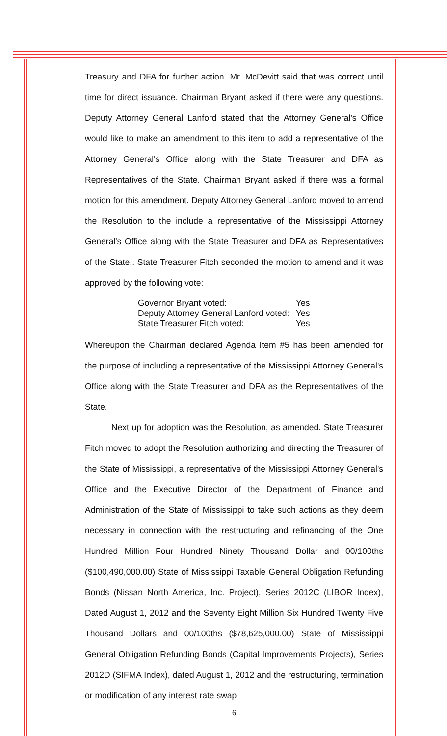Treasury and DFA for further action. Mr. McDevitt said that was correct until time for direct issuance. Chairman Bryant asked if there were any questions. Deputy Attorney General Lanford stated that the Attorney General's Office would like to make an amendment to this item to add a representative of the Attorney General's Office along with the State Treasurer and DFA as Representatives of the State. Chairman Bryant asked if there was a formal motion for this amendment. Deputy Attorney General Lanford moved to amend the Resolution to the include a representative of the Mississippi Attorney General's Office along with the State Treasurer and DFA as Representatives of the State.. State Treasurer Fitch seconded the motion to amend and it was approved by the following vote:
Governor Bryant voted: Yes
Deputy Attorney General Lanford voted: Yes
State Treasurer Fitch voted: Yes
Whereupon the Chairman declared Agenda Item #5 has been amended for the purpose of including a representative of the Mississippi Attorney General's Office along with the State Treasurer and DFA as the Representatives of the State.
Next up for adoption was the Resolution, as amended. State Treasurer Fitch moved to adopt the Resolution authorizing and directing the Treasurer of the State of Mississippi, a representative of the Mississippi Attorney General's Office and the Executive Director of the Department of Finance and Administration of the State of Mississippi to take such actions as they deem necessary in connection with the restructuring and refinancing of the One Hundred Million Four Hundred Ninety Thousand Dollar and 00/100ths ($100,490,000.00) State of Mississippi Taxable General Obligation Refunding Bonds (Nissan North America, Inc. Project), Series 2012C (LIBOR Index), Dated August 1, 2012 and the Seventy Eight Million Six Hundred Twenty Five Thousand Dollars and 00/100ths ($78,625,000.00) State of Mississippi General Obligation Refunding Bonds (Capital Improvements Projects), Series 2012D (SIFMA Index), dated August 1, 2012 and the restructuring, termination or modification of any interest rate swap
6